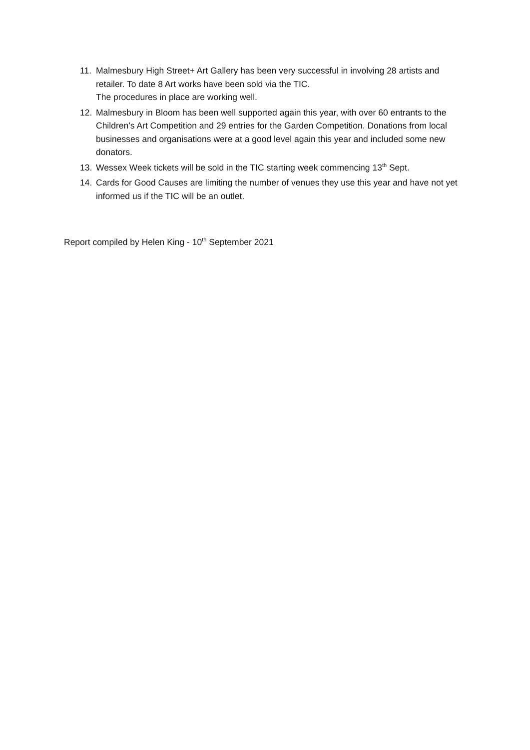11. Malmesbury High Street+ Art Gallery has been very successful in involving 28 artists and retailer. To date 8 Art works have been sold via the TIC.
The procedures in place are working well.
12. Malmesbury in Bloom has been well supported again this year, with over 60 entrants to the Children’s Art Competition and 29 entries for the Garden Competition. Donations from local businesses and organisations were at a good level again this year and included some new donators.
13. Wessex Week tickets will be sold in the TIC starting week commencing 13<sup>th</sup> Sept.
14. Cards for Good Causes are limiting the number of venues they use this year and have not yet informed us if the TIC will be an outlet.
Report compiled by Helen King - 10<sup>th</sup> September 2021